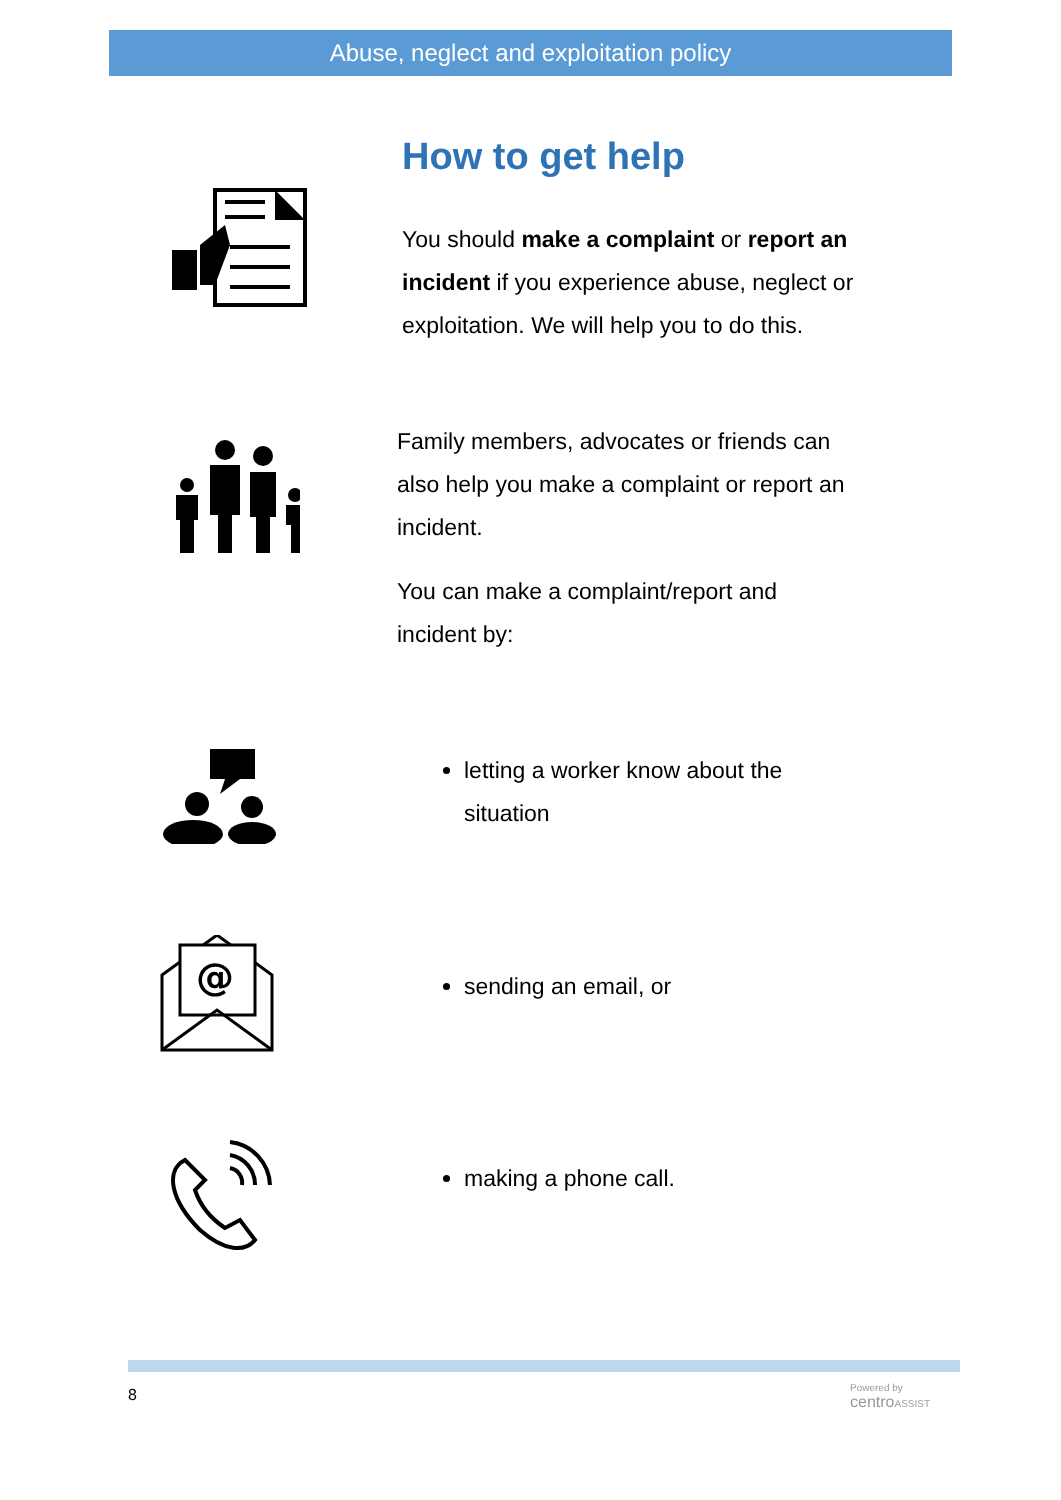Abuse, neglect and exploitation policy
How to get help
You should make a complaint or report an
incident if you experience abuse, neglect or
exploitation. We will help you to do this.
Family members, advocates or friends can
also help you make a complaint or report an
incident.
You can make a complaint/report and
incident by:
letting a worker know about the
situation
@
sending an email, or
making a phone call.
8
Powered by
centro ASSIST